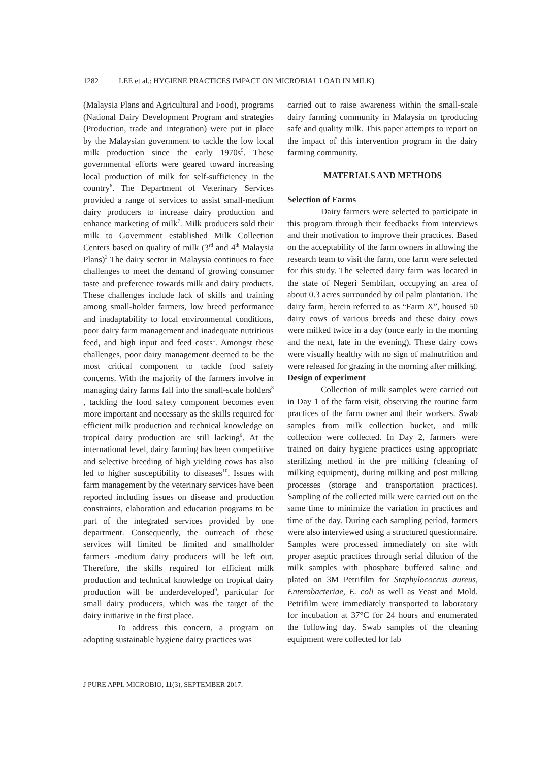1282 LEE et al.: HYGIENE PRACTICES IMPACT ON MICROBIAL LOAD IN MILK)
(Malaysia Plans and Agricultural and Food), programs (National Dairy Development Program and strategies (Production, trade and integration) were put in place by the Malaysian government to tackle the low local milk production since the early 1970s<sup>5</sup>. These governmental efforts were geared toward increasing local production of milk for self-sufficiency in the country<sup>6</sup>. The Department of Veterinary Services provided a range of services to assist small-medium dairy producers to increase dairy production and enhance marketing of milk<sup>7</sup>. Milk producers sold their milk to Government established Milk Collection Centers based on quality of milk (3<sup>rd</sup> and 4<sup>th</sup> Malaysia Plans)<sup>3</sup> The dairy sector in Malaysia continues to face challenges to meet the demand of growing consumer taste and preference towards milk and dairy products. These challenges include lack of skills and training among small-holder farmers, low breed performance and inadaptability to local environmental conditions, poor dairy farm management and inadequate nutritious feed, and high input and feed costs<sup>1</sup>. Amongst these challenges, poor dairy management deemed to be the most critical component to tackle food safety concerns. With the majority of the farmers involve in managing dairy farms fall into the small-scale holders<sup>8</sup> , tackling the food safety component becomes even more important and necessary as the skills required for efficient milk production and technical knowledge on tropical dairy production are still lacking<sup>9</sup>. At the international level, dairy farming has been competitive and selective breeding of high yielding cows has also led to higher susceptibility to diseases<sup>10</sup>. Issues with farm management by the veterinary services have been reported including issues on disease and production constraints, elaboration and education programs to be part of the integrated services provided by one department. Consequently, the outreach of these services will limited be limited and smallholder farmers -medium dairy producers will be left out. Therefore, the skills required for efficient milk production and technical knowledge on tropical dairy production will be underdeveloped<sup>9</sup>, particular for small dairy producers, which was the target of the dairy initiative in the first place.
To address this concern, a program on adopting sustainable hygiene dairy practices was
carried out to raise awareness within the small-scale dairy farming community in Malaysia on tproducing safe and quality milk. This paper attempts to report on the impact of this intervention program in the dairy farming community.
MATERIALS AND METHODS
Selection of Farms
Dairy farmers were selected to participate in this program through their feedbacks from interviews and their motivation to improve their practices. Based on the acceptability of the farm owners in allowing the research team to visit the farm, one farm were selected for this study. The selected dairy farm was located in the state of Negeri Sembilan, occupying an area of about 0.3 acres surrounded by oil palm plantation. The dairy farm, herein referred to as “Farm X”, housed 50 dairy cows of various breeds and these dairy cows were milked twice in a day (once early in the morning and the next, late in the evening). These dairy cows were visually healthy with no sign of malnutrition and were released for grazing in the morning after milking.
Design of experiment
Collection of milk samples were carried out in Day 1 of the farm visit, observing the routine farm practices of the farm owner and their workers. Swab samples from milk collection bucket, and milk collection were collected. In Day 2, farmers were trained on dairy hygiene practices using appropriate sterilizing method in the pre milking (cleaning of milking equipment), during milking and post milking processes (storage and transportation practices). Sampling of the collected milk were carried out on the same time to minimize the variation in practices and time of the day. During each sampling period, farmers were also interviewed using a structured questionnaire. Samples were processed immediately on site with proper aseptic practices through serial dilution of the milk samples with phosphate buffered saline and plated on 3M Petrifilm for Staphylococcus aureus, Enterobacteriae, E. coli as well as Yeast and Mold. Petrifilm were immediately transported to laboratory for incubation at 37°C for 24 hours and enumerated the following day. Swab samples of the cleaning equipment were collected for lab
J PURE APPL MICROBIO, 11(3), SEPTEMBER 2017.